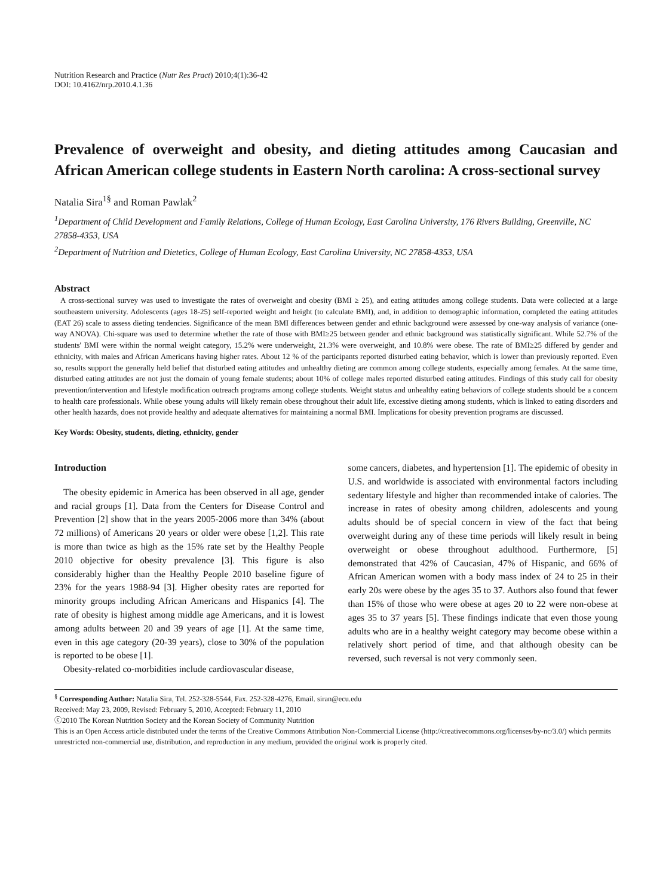Nutrition Research and Practice (Nutr Res Pract) 2010;4(1):36-42
DOI: 10.4162/nrp.2010.4.1.36
Prevalence of overweight and obesity, and dieting attitudes among Caucasian and African American college students in Eastern North carolina: A cross-sectional survey
Natalia Sira<sup>1§</sup> and Roman Pawlak<sup>2</sup>
<sup>1</sup> Department of Child Development and Family Relations, College of Human Ecology, East Carolina University, 176 Rivers Building, Greenville, NC 27858-4353, USA
<sup>2</sup> Department of Nutrition and Dietetics, College of Human Ecology, East Carolina University, NC 27858-4353, USA
Abstract
A cross-sectional survey was used to investigate the rates of overweight and obesity (BMI ≥ 25), and eating attitudes among college students. Data were collected at a large southeastern university. Adolescents (ages 18-25) self-reported weight and height (to calculate BMI), and, in addition to demographic information, completed the eating attitudes (EAT 26) scale to assess dieting tendencies. Significance of the mean BMI differences between gender and ethnic background were assessed by one-way analysis of variance (one-way ANOVA). Chi-square was used to determine whether the rate of those with BMI≥25 between gender and ethnic background was statistically significant. While 52.7% of the students' BMI were within the normal weight category, 15.2% were underweight, 21.3% were overweight, and 10.8% were obese. The rate of BMI≥25 differed by gender and ethnicity, with males and African Americans having higher rates. About 12 % of the participants reported disturbed eating behavior, which is lower than previously reported. Even so, results support the generally held belief that disturbed eating attitudes and unhealthy dieting are common among college students, especially among females. At the same time, disturbed eating attitudes are not just the domain of young female students; about 10% of college males reported disturbed eating attitudes. Findings of this study call for obesity prevention/intervention and lifestyle modification outreach programs among college students. Weight status and unhealthy eating behaviors of college students should be a concern to health care professionals. While obese young adults will likely remain obese throughout their adult life, excessive dieting among students, which is linked to eating disorders and other health hazards, does not provide healthy and adequate alternatives for maintaining a normal BMI. Implications for obesity prevention programs are discussed.
Key Words: Obesity, students, dieting, ethnicity, gender
Introduction
The obesity epidemic in America has been observed in all age, gender and racial groups [1]. Data from the Centers for Disease Control and Prevention [2] show that in the years 2005-2006 more than 34% (about 72 millions) of Americans 20 years or older were obese [1,2]. This rate is more than twice as high as the 15% rate set by the Healthy People 2010 objective for obesity prevalence [3]. This figure is also considerably higher than the Healthy People 2010 baseline figure of 23% for the years 1988-94 [3]. Higher obesity rates are reported for minority groups including African Americans and Hispanics [4]. The rate of obesity is highest among middle age Americans, and it is lowest among adults between 20 and 39 years of age [1]. At the same time, even in this age category (20-39 years), close to 30% of the population is reported to be obese [1].
Obesity-related co-morbidities include cardiovascular disease,
some cancers, diabetes, and hypertension [1]. The epidemic of obesity in U.S. and worldwide is associated with environmental factors including sedentary lifestyle and higher than recommended intake of calories. The increase in rates of obesity among children, adolescents and young adults should be of special concern in view of the fact that being overweight during any of these time periods will likely result in being overweight or obese throughout adulthood. Furthermore, [5] demonstrated that 42% of Caucasian, 47% of Hispanic, and 66% of African American women with a body mass index of 24 to 25 in their early 20s were obese by the ages 35 to 37. Authors also found that fewer than 15% of those who were obese at ages 20 to 22 were non-obese at ages 35 to 37 years [5]. These findings indicate that even those young adults who are in a healthy weight category may become obese within a relatively short period of time, and that although obesity can be reversed, such reversal is not very commonly seen.
<sup>§</sup> Corresponding Author: Natalia Sira, Tel. 252-328-5544, Fax. 252-328-4276, Email. siran@ecu.edu
Received: May 23, 2009, Revised: February 5, 2010, Accepted: February 11, 2010
ⓒ2010 The Korean Nutrition Society and the Korean Society of Community Nutrition
This is an Open Access article distributed under the terms of the Creative Commons Attribution Non-Commercial License (http://creativecommons.org/licenses/by-nc/3.0/) which permits unrestricted non-commercial use, distribution, and reproduction in any medium, provided the original work is properly cited.